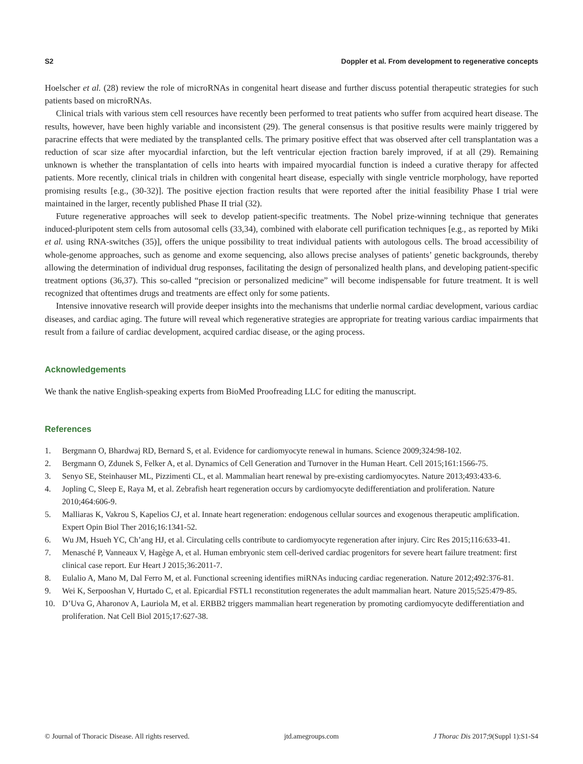S2 Doppler et al. From development to regenerative concepts
Hoelscher et al. (28) review the role of microRNAs in congenital heart disease and further discuss potential therapeutic strategies for such patients based on microRNAs.
Clinical trials with various stem cell resources have recently been performed to treat patients who suffer from acquired heart disease. The results, however, have been highly variable and inconsistent (29). The general consensus is that positive results were mainly triggered by paracrine effects that were mediated by the transplanted cells. The primary positive effect that was observed after cell transplantation was a reduction of scar size after myocardial infarction, but the left ventricular ejection fraction barely improved, if at all (29). Remaining unknown is whether the transplantation of cells into hearts with impaired myocardial function is indeed a curative therapy for affected patients. More recently, clinical trials in children with congenital heart disease, especially with single ventricle morphology, have reported promising results [e.g., (30-32)]. The positive ejection fraction results that were reported after the initial feasibility Phase I trial were maintained in the larger, recently published Phase II trial (32).
Future regenerative approaches will seek to develop patient-specific treatments. The Nobel prize-winning technique that generates induced-pluripotent stem cells from autosomal cells (33,34), combined with elaborate cell purification techniques [e.g., as reported by Miki et al. using RNA-switches (35)], offers the unique possibility to treat individual patients with autologous cells. The broad accessibility of whole-genome approaches, such as genome and exome sequencing, also allows precise analyses of patients’ genetic backgrounds, thereby allowing the determination of individual drug responses, facilitating the design of personalized health plans, and developing patient-specific treatment options (36,37). This so-called “precision or personalized medicine” will become indispensable for future treatment. It is well recognized that oftentimes drugs and treatments are effect only for some patients.
Intensive innovative research will provide deeper insights into the mechanisms that underlie normal cardiac development, various cardiac diseases, and cardiac aging. The future will reveal which regenerative strategies are appropriate for treating various cardiac impairments that result from a failure of cardiac development, acquired cardiac disease, or the aging process.
Acknowledgements
We thank the native English-speaking experts from BioMed Proofreading LLC for editing the manuscript.
References
1. Bergmann O, Bhardwaj RD, Bernard S, et al. Evidence for cardiomyocyte renewal in humans. Science 2009;324:98-102.
2. Bergmann O, Zdunek S, Felker A, et al. Dynamics of Cell Generation and Turnover in the Human Heart. Cell 2015;161:1566-75.
3. Senyo SE, Steinhauser ML, Pizzimenti CL, et al. Mammalian heart renewal by pre-existing cardiomyocytes. Nature 2013;493:433-6.
4. Jopling C, Sleep E, Raya M, et al. Zebrafish heart regeneration occurs by cardiomyocyte dedifferentiation and proliferation. Nature 2010;464:606-9.
5. Malliaras K, Vakrou S, Kapelios CJ, et al. Innate heart regeneration: endogenous cellular sources and exogenous therapeutic amplification. Expert Opin Biol Ther 2016;16:1341-52.
6. Wu JM, Hsueh YC, Ch’ang HJ, et al. Circulating cells contribute to cardiomyocyte regeneration after injury. Circ Res 2015;116:633-41.
7. Menasché P, Vanneaux V, Hagège A, et al. Human embryonic stem cell-derived cardiac progenitors for severe heart failure treatment: first clinical case report. Eur Heart J 2015;36:2011-7.
8. Eulalio A, Mano M, Dal Ferro M, et al. Functional screening identifies miRNAs inducing cardiac regeneration. Nature 2012;492:376-81.
9. Wei K, Serpooshan V, Hurtado C, et al. Epicardial FSTL1 reconstitution regenerates the adult mammalian heart. Nature 2015;525:479-85.
10. D’Uva G, Aharonov A, Lauriola M, et al. ERBB2 triggers mammalian heart regeneration by promoting cardiomyocyte dedifferentiation and proliferation. Nat Cell Biol 2015;17:627-38.
© Journal of Thoracic Disease. All rights reserved. jtd.amegroups.com J Thorac Dis 2017;9(Suppl 1):S1-S4